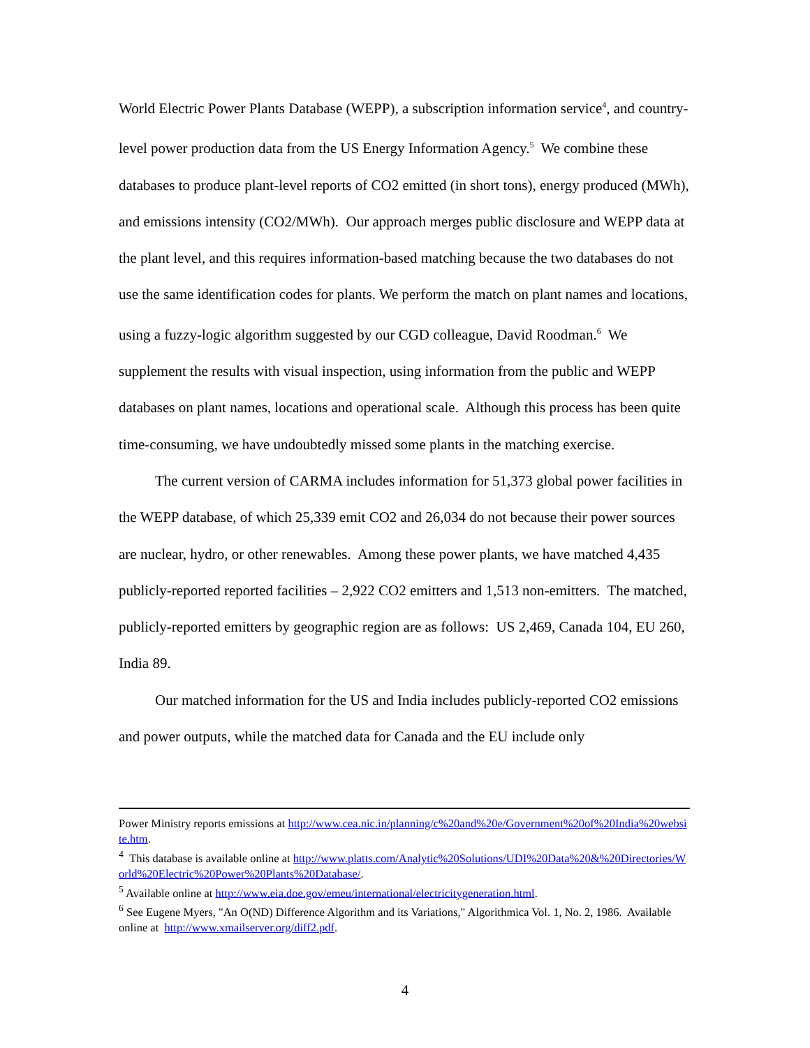World Electric Power Plants Database (WEPP), a subscription information service<sup>4</sup>, and country-level power production data from the US Energy Information Agency.<sup>5</sup> We combine these databases to produce plant-level reports of CO2 emitted (in short tons), energy produced (MWh), and emissions intensity (CO2/MWh). Our approach merges public disclosure and WEPP data at the plant level, and this requires information-based matching because the two databases do not use the same identification codes for plants. We perform the match on plant names and locations, using a fuzzy-logic algorithm suggested by our CGD colleague, David Roodman.<sup>6</sup> We supplement the results with visual inspection, using information from the public and WEPP databases on plant names, locations and operational scale. Although this process has been quite time-consuming, we have undoubtedly missed some plants in the matching exercise.
The current version of CARMA includes information for 51,373 global power facilities in the WEPP database, of which 25,339 emit CO2 and 26,034 do not because their power sources are nuclear, hydro, or other renewables. Among these power plants, we have matched 4,435 publicly-reported reported facilities – 2,922 CO2 emitters and 1,513 non-emitters. The matched, publicly-reported emitters by geographic region are as follows: US 2,469, Canada 104, EU 260, India 89.
Our matched information for the US and India includes publicly-reported CO2 emissions and power outputs, while the matched data for Canada and the EU include only
Power Ministry reports emissions at http://www.cea.nic.in/planning/c%20and%20e/Government%20of%20India%20website.htm.
<sup>4</sup> This database is available online at http://www.platts.com/Analytic%20Solutions/UDI%20Data%20&%20Directories/World%20Electric%20Power%20Plants%20Database/.
<sup>5</sup> Available online at http://www.eia.doe.gov/emeu/international/electricitygeneration.html.
<sup>6</sup> See Eugene Myers, "An O(ND) Difference Algorithm and its Variations," Algorithmica Vol. 1, No. 2, 1986. Available online at http://www.xmailserver.org/diff2.pdf.
4